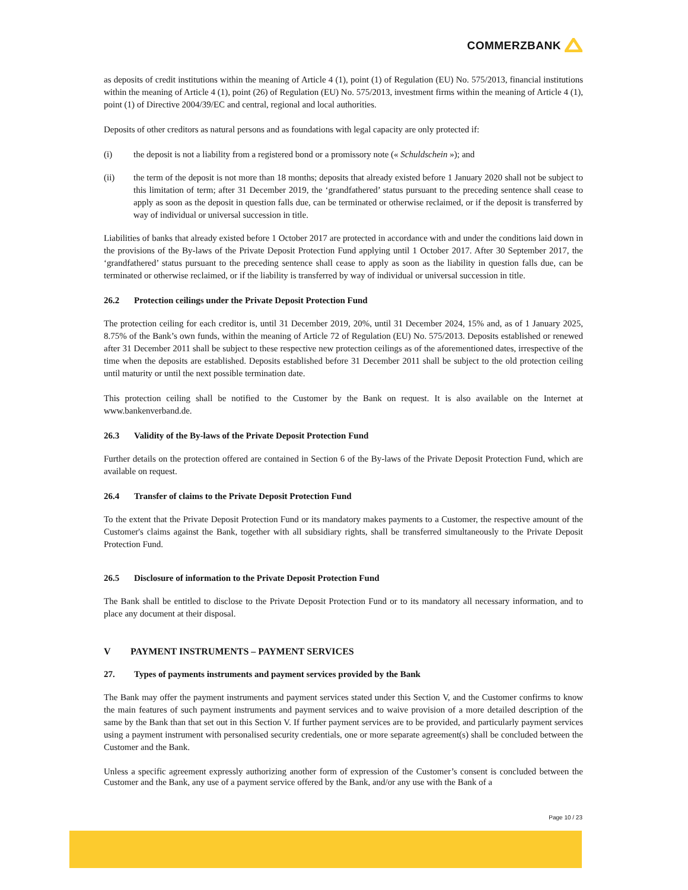COMMERZBANK
as deposits of credit institutions within the meaning of Article 4 (1), point (1) of Regulation (EU) No. 575/2013, financial institutions within the meaning of Article 4 (1), point (26) of Regulation (EU) No. 575/2013, investment firms within the meaning of Article 4 (1), point (1) of Directive 2004/39/EC and central, regional and local authorities.
Deposits of other creditors as natural persons and as foundations with legal capacity are only protected if:
(i) the deposit is not a liability from a registered bond or a promissory note (« Schuldschein »); and
(ii) the term of the deposit is not more than 18 months; deposits that already existed before 1 January 2020 shall not be subject to this limitation of term; after 31 December 2019, the ‘grandfathered’ status pursuant to the preceding sentence shall cease to apply as soon as the deposit in question falls due, can be terminated or otherwise reclaimed, or if the deposit is transferred by way of individual or universal succession in title.
Liabilities of banks that already existed before 1 October 2017 are protected in accordance with and under the conditions laid down in the provisions of the By-laws of the Private Deposit Protection Fund applying until 1 October 2017. After 30 September 2017, the ‘grandfathered’ status pursuant to the preceding sentence shall cease to apply as soon as the liability in question falls due, can be terminated or otherwise reclaimed, or if the liability is transferred by way of individual or universal succession in title.
26.2 Protection ceilings under the Private Deposit Protection Fund
The protection ceiling for each creditor is, until 31 December 2019, 20%, until 31 December 2024, 15% and, as of 1 January 2025, 8.75% of the Bank’s own funds, within the meaning of Article 72 of Regulation (EU) No. 575/2013. Deposits established or renewed after 31 December 2011 shall be subject to these respective new protection ceilings as of the aforementioned dates, irrespective of the time when the deposits are established. Deposits established before 31 December 2011 shall be subject to the old protection ceiling until maturity or until the next possible termination date.
This protection ceiling shall be notified to the Customer by the Bank on request. It is also available on the Internet at www.bankenverband.de.
26.3 Validity of the By-laws of the Private Deposit Protection Fund
Further details on the protection offered are contained in Section 6 of the By-laws of the Private Deposit Protection Fund, which are available on request.
26.4 Transfer of claims to the Private Deposit Protection Fund
To the extent that the Private Deposit Protection Fund or its mandatory makes payments to a Customer, the respective amount of the Customer's claims against the Bank, together with all subsidiary rights, shall be transferred simultaneously to the Private Deposit Protection Fund.
26.5 Disclosure of information to the Private Deposit Protection Fund
The Bank shall be entitled to disclose to the Private Deposit Protection Fund or to its mandatory all necessary information, and to place any document at their disposal.
V PAYMENT INSTRUMENTS – PAYMENT SERVICES
27. Types of payments instruments and payment services provided by the Bank
The Bank may offer the payment instruments and payment services stated under this Section V, and the Customer confirms to know the main features of such payment instruments and payment services and to waive provision of a more detailed description of the same by the Bank than that set out in this Section V. If further payment services are to be provided, and particularly payment services using a payment instrument with personalised security credentials, one or more separate agreement(s) shall be concluded between the Customer and the Bank.
Unless a specific agreement expressly authorizing another form of expression of the Customer’s consent is concluded between the Customer and the Bank, any use of a payment service offered by the Bank, and/or any use with the Bank of a
Page 10 / 23